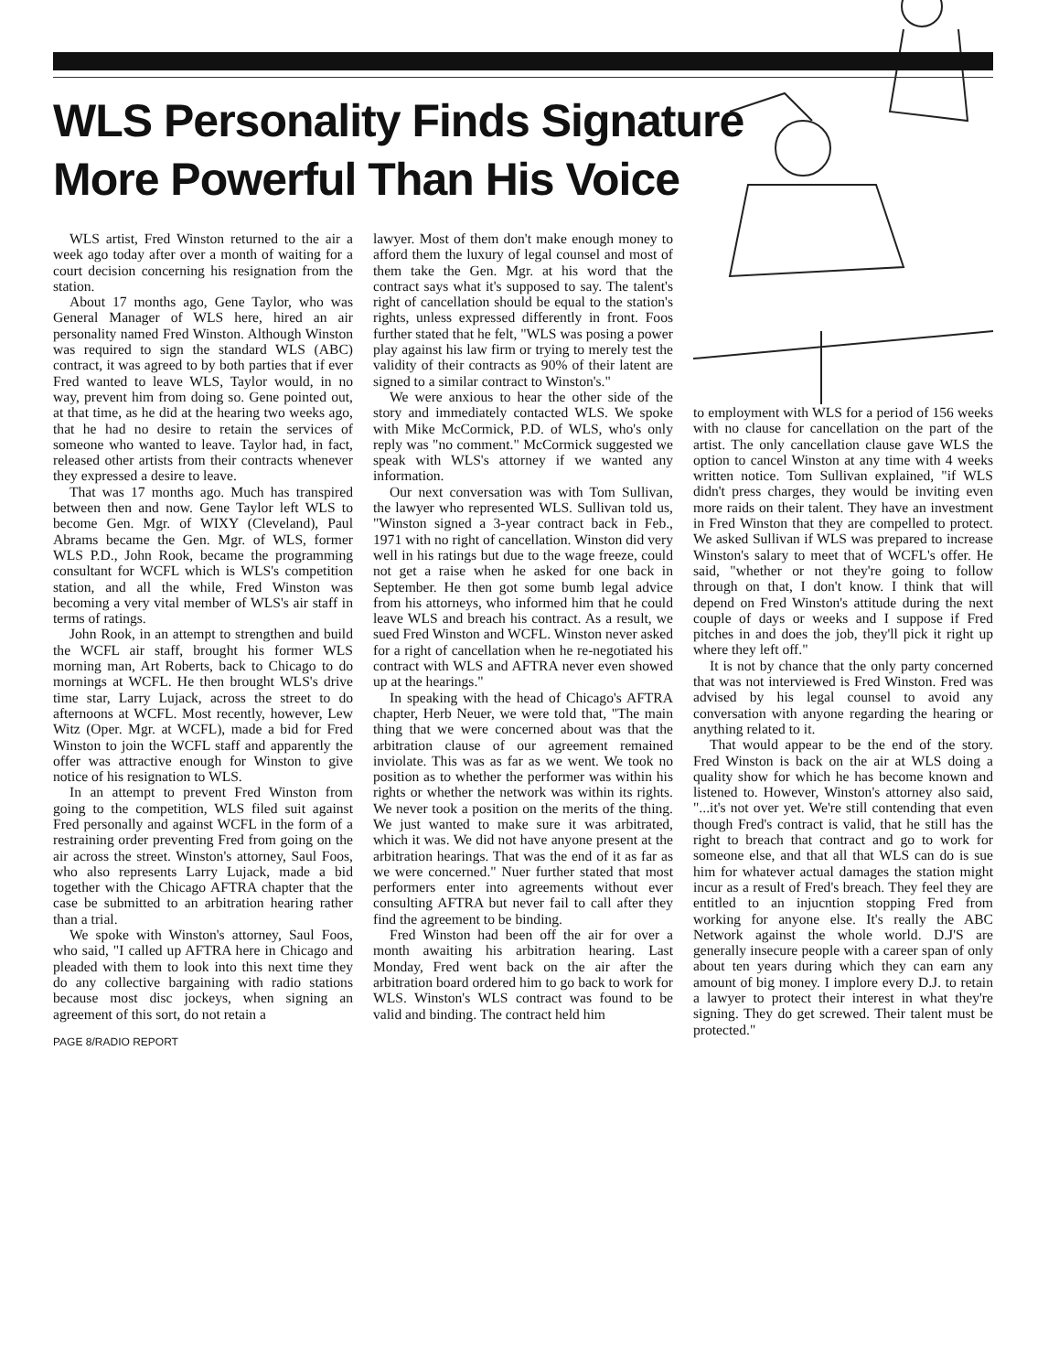WLS Personality Finds Signature
More Powerful Than His Voice
WLS artist, Fred Winston returned to the air a week ago today after over a month of waiting for a court decision concerning his resignation from the station.
About 17 months ago, Gene Taylor, who was General Manager of WLS here, hired an air personality named Fred Winston. Although Winston was required to sign the standard WLS (ABC) contract, it was agreed to by both parties that if ever Fred wanted to leave WLS, Taylor would, in no way, prevent him from doing so. Gene pointed out, at that time, as he did at the hearing two weeks ago, that he had no desire to retain the services of someone who wanted to leave. Taylor had, in fact, released other artists from their contracts whenever they expressed a desire to leave.
That was 17 months ago. Much has transpired between then and now. Gene Taylor left WLS to become Gen. Mgr. of WIXY (Cleveland), Paul Abrams became the Gen. Mgr. of WLS, former WLS P.D., John Rook, became the programming consultant for WCFL which is WLS's competition station, and all the while, Fred Winston was becoming a very vital member of WLS's air staff in terms of ratings.
John Rook, in an attempt to strengthen and build the WCFL air staff, brought his former WLS morning man, Art Roberts, back to Chicago to do mornings at WCFL. He then brought WLS's drive time star, Larry Lujack, across the street to do afternoons at WCFL. Most recently, however, Lew Witz (Oper. Mgr. at WCFL), made a bid for Fred Winston to join the WCFL staff and apparently the offer was attractive enough for Winston to give notice of his resignation to WLS.
In an attempt to prevent Fred Winston from going to the competition, WLS filed suit against Fred personally and against WCFL in the form of a restraining order preventing Fred from going on the air across the street. Winston's attorney, Saul Foos, who also represents Larry Lujack, made a bid together with the Chicago AFTRA chapter that the case be submitted to an arbitration hearing rather than a trial.
We spoke with Winston's attorney, Saul Foos, who said, "I called up AFTRA here in Chicago and pleaded with them to look into this next time they do any collective bargaining with radio stations because most disc jockeys, when signing an agreement of this sort, do not retain a
PAGE 8/RADIO REPORT
lawyer. Most of them don't make enough money to afford them the luxury of legal counsel and most of them take the Gen. Mgr. at his word that the contract says what it's supposed to say. The talent's right of cancellation should be equal to the station's rights, unless expressed differently in front. Foos further stated that he felt, "WLS was posing a power play against his law firm or trying to merely test the validity of their contracts as 90% of their latent are signed to a similar contract to Winston's."
We were anxious to hear the other side of the story and immediately contacted WLS. We spoke with Mike McCormick, P.D. of WLS, who's only reply was "no comment." McCormick suggested we speak with WLS's attorney if we wanted any information.
Our next conversation was with Tom Sullivan, the lawyer who represented WLS. Sullivan told us, "Winston signed a 3-year contract back in Feb., 1971 with no right of cancellation. Winston did very well in his ratings but due to the wage freeze, could not get a raise when he asked for one back in September. He then got some bumb legal advice from his attorneys, who informed him that he could leave WLS and breach his contract. As a result, we sued Fred Winston and WCFL. Winston never asked for a right of cancellation when he re-negotiated his contract with WLS and AFTRA never even showed up at the hearings."
In speaking with the head of Chicago's AFTRA chapter, Herb Neuer, we were told that, "The main thing that we were concerned about was that the arbitration clause of our agreement remained inviolate. This was as far as we went. We took no position as to whether the performer was within his rights or whether the network was within its rights. We never took a position on the merits of the thing. We just wanted to make sure it was arbitrated, which it was. We did not have anyone present at the arbitration hearings. That was the end of it as far as we were concerned." Nuer further stated that most performers enter into agreements without ever consulting AFTRA but never fail to call after they find the agreement to be binding.
Fred Winston had been off the air for over a month awaiting his arbitration hearing. Last Monday, Fred went back on the air after the arbitration board ordered him to go back to work for WLS. Winston's WLS contract was found to be valid and binding. The contract held him
to employment with WLS for a period of 156 weeks with no clause for cancellation on the part of the artist. The only cancellation clause gave WLS the option to cancel Winston at any time with 4 weeks written notice. Tom Sullivan explained, "if WLS didn't press charges, they would be inviting even more raids on their talent. They have an investment in Fred Winston that they are compelled to protect. We asked Sullivan if WLS was prepared to increase Winston's salary to meet that of WCFL's offer. He said, "whether or not they're going to follow through on that, I don't know. I think that will depend on Fred Winston's attitude during the next couple of days or weeks and I suppose if Fred pitches in and does the job, they'll pick it right up where they left off."
It is not by chance that the only party concerned that was not interviewed is Fred Winston. Fred was advised by his legal counsel to avoid any conversation with anyone regarding the hearing or anything related to it.
That would appear to be the end of the story. Fred Winston is back on the air at WLS doing a quality show for which he has become known and listened to. However, Winston's attorney also said, "...it's not over yet. We're still contending that even though Fred's contract is valid, that he still has the right to breach that contract and go to work for someone else, and that all that WLS can do is sue him for whatever actual damages the station might incur as a result of Fred's breach. They feel they are entitled to an injucntion stopping Fred from working for anyone else. It's really the ABC Network against the whole world. D.J'S are generally insecure people with a career span of only about ten years during which they can earn any amount of big money. I implore every D.J. to retain a lawyer to protect their interest in what they're signing. They do get screwed. Their talent must be protected."